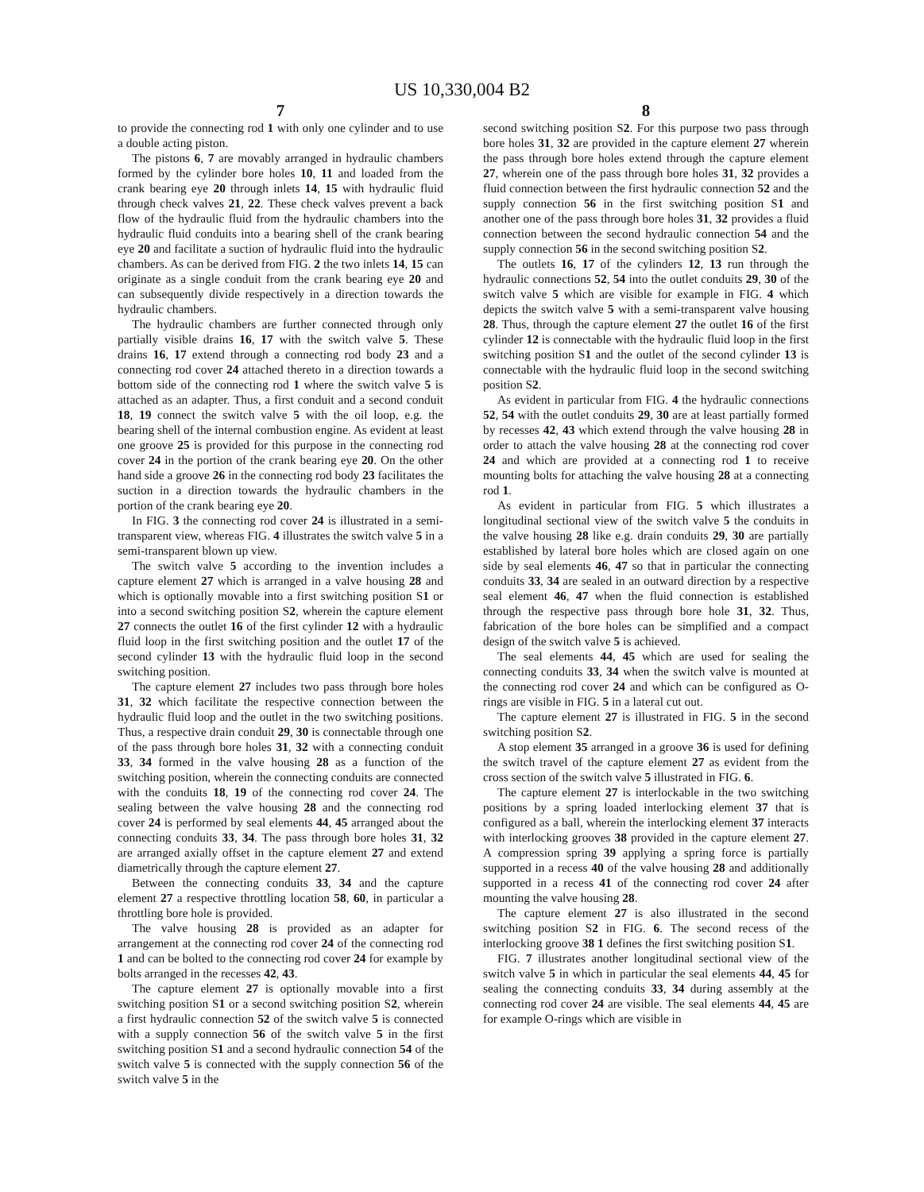US 10,330,004 B2
7
to provide the connecting rod 1 with only one cylinder and to use a double acting piston.
The pistons 6, 7 are movably arranged in hydraulic chambers formed by the cylinder bore holes 10, 11 and loaded from the crank bearing eye 20 through inlets 14, 15 with hydraulic fluid through check valves 21, 22. These check valves prevent a back flow of the hydraulic fluid from the hydraulic chambers into the hydraulic fluid conduits into a bearing shell of the crank bearing eye 20 and facilitate a suction of hydraulic fluid into the hydraulic chambers. As can be derived from FIG. 2 the two inlets 14, 15 can originate as a single conduit from the crank bearing eye 20 and can subsequently divide respectively in a direction towards the hydraulic chambers.
The hydraulic chambers are further connected through only partially visible drains 16, 17 with the switch valve 5. These drains 16, 17 extend through a connecting rod body 23 and a connecting rod cover 24 attached thereto in a direction towards a bottom side of the connecting rod 1 where the switch valve 5 is attached as an adapter. Thus, a first conduit and a second conduit 18, 19 connect the switch valve 5 with the oil loop, e.g. the bearing shell of the internal combustion engine. As evident at least one groove 25 is provided for this purpose in the connecting rod cover 24 in the portion of the crank bearing eye 20. On the other hand side a groove 26 in the connecting rod body 23 facilitates the suction in a direction towards the hydraulic chambers in the portion of the crank bearing eye 20.
In FIG. 3 the connecting rod cover 24 is illustrated in a semi-transparent view, whereas FIG. 4 illustrates the switch valve 5 in a semi-transparent blown up view.
The switch valve 5 according to the invention includes a capture element 27 which is arranged in a valve housing 28 and which is optionally movable into a first switching position S1 or into a second switching position S2, wherein the capture element 27 connects the outlet 16 of the first cylinder 12 with a hydraulic fluid loop in the first switching position and the outlet 17 of the second cylinder 13 with the hydraulic fluid loop in the second switching position.
The capture element 27 includes two pass through bore holes 31, 32 which facilitate the respective connection between the hydraulic fluid loop and the outlet in the two switching positions. Thus, a respective drain conduit 29, 30 is connectable through one of the pass through bore holes 31, 32 with a connecting conduit 33, 34 formed in the valve housing 28 as a function of the switching position, wherein the connecting conduits are connected with the conduits 18, 19 of the connecting rod cover 24. The sealing between the valve housing 28 and the connecting rod cover 24 is performed by seal elements 44, 45 arranged about the connecting conduits 33, 34. The pass through bore holes 31, 32 are arranged axially offset in the capture element 27 and extend diametrically through the capture element 27.
Between the connecting conduits 33, 34 and the capture element 27 a respective throttling location 58, 60, in particular a throttling bore hole is provided.
The valve housing 28 is provided as an adapter for arrangement at the connecting rod cover 24 of the connecting rod 1 and can be bolted to the connecting rod cover 24 for example by bolts arranged in the recesses 42, 43.
The capture element 27 is optionally movable into a first switching position S1 or a second switching position S2, wherein a first hydraulic connection 52 of the switch valve 5 is connected with a supply connection 56 of the switch valve 5 in the first switching position S1 and a second hydraulic connection 54 of the switch valve 5 is connected with the supply connection 56 of the switch valve 5 in the
8
second switching position S2. For this purpose two pass through bore holes 31, 32 are provided in the capture element 27 wherein the pass through bore holes extend through the capture element 27, wherein one of the pass through bore holes 31, 32 provides a fluid connection between the first hydraulic connection 52 and the supply connection 56 in the first switching position S1 and another one of the pass through bore holes 31, 32 provides a fluid connection between the second hydraulic connection 54 and the supply connection 56 in the second switching position S2.
The outlets 16, 17 of the cylinders 12, 13 run through the hydraulic connections 52, 54 into the outlet conduits 29, 30 of the switch valve 5 which are visible for example in FIG. 4 which depicts the switch valve 5 with a semi-transparent valve housing 28. Thus, through the capture element 27 the outlet 16 of the first cylinder 12 is connectable with the hydraulic fluid loop in the first switching position S1 and the outlet of the second cylinder 13 is connectable with the hydraulic fluid loop in the second switching position S2.
As evident in particular from FIG. 4 the hydraulic connections 52, 54 with the outlet conduits 29, 30 are at least partially formed by recesses 42, 43 which extend through the valve housing 28 in order to attach the valve housing 28 at the connecting rod cover 24 and which are provided at a connecting rod 1 to receive mounting bolts for attaching the valve housing 28 at a connecting rod 1.
As evident in particular from FIG. 5 which illustrates a longitudinal sectional view of the switch valve 5 the conduits in the valve housing 28 like e.g. drain conduits 29, 30 are partially established by lateral bore holes which are closed again on one side by seal elements 46, 47 so that in particular the connecting conduits 33, 34 are sealed in an outward direction by a respective seal element 46, 47 when the fluid connection is established through the respective pass through bore hole 31, 32. Thus, fabrication of the bore holes can be simplified and a compact design of the switch valve 5 is achieved.
The seal elements 44, 45 which are used for sealing the connecting conduits 33, 34 when the switch valve is mounted at the connecting rod cover 24 and which can be configured as O-rings are visible in FIG. 5 in a lateral cut out.
The capture element 27 is illustrated in FIG. 5 in the second switching position S2.
A stop element 35 arranged in a groove 36 is used for defining the switch travel of the capture element 27 as evident from the cross section of the switch valve 5 illustrated in FIG. 6.
The capture element 27 is interlockable in the two switching positions by a spring loaded interlocking element 37 that is configured as a ball, wherein the interlocking element 37 interacts with interlocking grooves 38 provided in the capture element 27. A compression spring 39 applying a spring force is partially supported in a recess 40 of the valve housing 28 and additionally supported in a recess 41 of the connecting rod cover 24 after mounting the valve housing 28.
The capture element 27 is also illustrated in the second switching position S2 in FIG. 6. The second recess of the interlocking groove 38 1 defines the first switching position S1.
FIG. 7 illustrates another longitudinal sectional view of the switch valve 5 in which in particular the seal elements 44, 45 for sealing the connecting conduits 33, 34 during assembly at the connecting rod cover 24 are visible. The seal elements 44, 45 are for example O-rings which are visible in